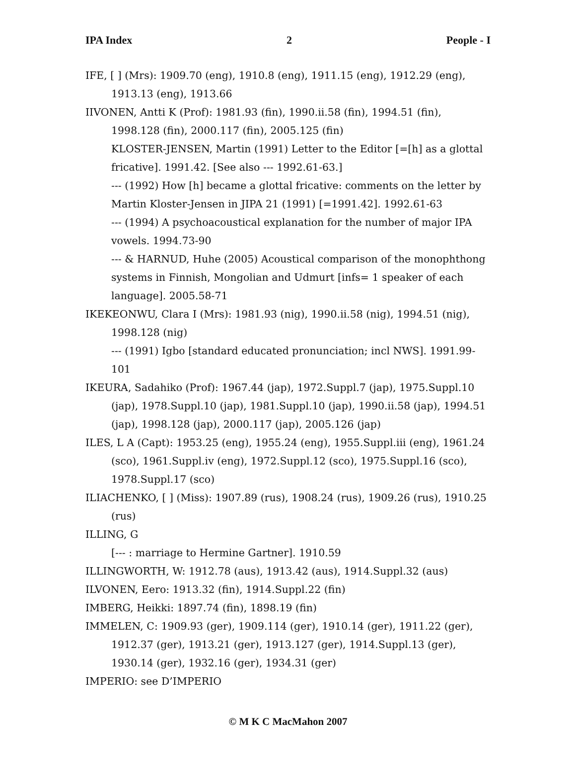IPA Index 2 People - I
IFE, [ ] (Mrs): 1909.70 (eng), 1910.8 (eng), 1911.15 (eng), 1912.29 (eng), 1913.13 (eng), 1913.66
IIVONEN, Antti K (Prof): 1981.93 (fin), 1990.ii.58 (fin), 1994.51 (fin), 1998.128 (fin), 2000.117 (fin), 2005.125 (fin)
KLOSTER-JENSEN, Martin (1991) Letter to the Editor [=[h] as a glottal fricative]. 1991.42. [See also --- 1992.61-63.]
--- (1992) How [h] became a glottal fricative: comments on the letter by Martin Kloster-Jensen in JIPA 21 (1991) [=1991.42]. 1992.61-63
--- (1994) A psychoacoustical explanation for the number of major IPA vowels. 1994.73-90
--- & HARNUD, Huhe (2005) Acoustical comparison of the monophthong systems in Finnish, Mongolian and Udmurt [infs= 1 speaker of each language]. 2005.58-71
IKEKEONWU, Clara I (Mrs): 1981.93 (nig), 1990.ii.58 (nig), 1994.51 (nig), 1998.128 (nig)
--- (1991) Igbo [standard educated pronunciation; incl NWS]. 1991.99-101
IKEURA, Sadahiko (Prof): 1967.44 (jap), 1972.Suppl.7 (jap), 1975.Suppl.10 (jap), 1978.Suppl.10 (jap), 1981.Suppl.10 (jap), 1990.ii.58 (jap), 1994.51 (jap), 1998.128 (jap), 2000.117 (jap), 2005.126 (jap)
ILES, L A (Capt): 1953.25 (eng), 1955.24 (eng), 1955.Suppl.iii (eng), 1961.24 (sco), 1961.Suppl.iv (eng), 1972.Suppl.12 (sco), 1975.Suppl.16 (sco), 1978.Suppl.17 (sco)
ILIACHENKO, [ ] (Miss): 1907.89 (rus), 1908.24 (rus), 1909.26 (rus), 1910.25 (rus)
ILLING, G
[--- : marriage to Hermine Gartner]. 1910.59
ILLINGWORTH, W: 1912.78 (aus), 1913.42 (aus), 1914.Suppl.32 (aus)
ILVONEN, Eero: 1913.32 (fin), 1914.Suppl.22 (fin)
IMBERG, Heikki: 1897.74 (fin), 1898.19 (fin)
IMMELEN, C: 1909.93 (ger), 1909.114 (ger), 1910.14 (ger), 1911.22 (ger), 1912.37 (ger), 1913.21 (ger), 1913.127 (ger), 1914.Suppl.13 (ger), 1930.14 (ger), 1932.16 (ger), 1934.31 (ger)
IMPERIO: see D’IMPERIO
© M K C MacMahon 2007